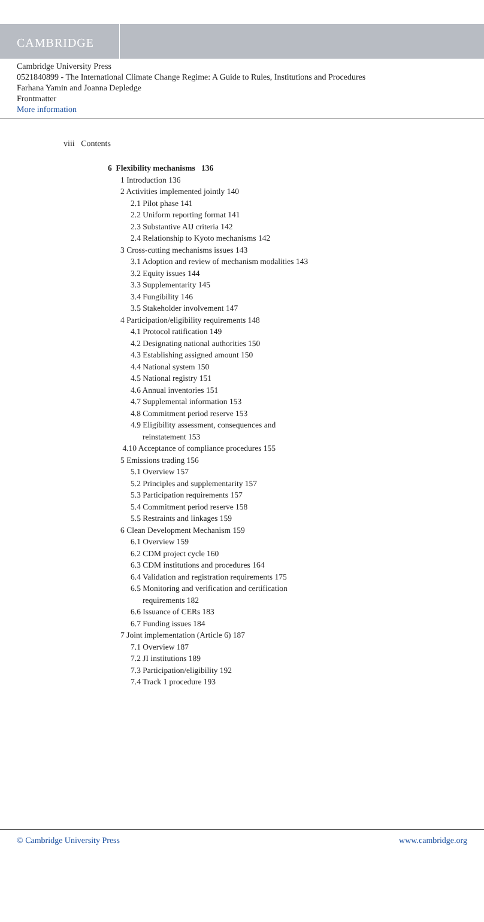CAMBRIDGE
Cambridge University Press
0521840899 - The International Climate Change Regime: A Guide to Rules, Institutions and Procedures
Farhana Yamin and Joanna Depledge
Frontmatter
More information
viii Contents
6 Flexibility mechanisms 136
1 Introduction 136
2 Activities implemented jointly 140
2.1 Pilot phase 141
2.2 Uniform reporting format 141
2.3 Substantive AIJ criteria 142
2.4 Relationship to Kyoto mechanisms 142
3 Cross-cutting mechanisms issues 143
3.1 Adoption and review of mechanism modalities 143
3.2 Equity issues 144
3.3 Supplementarity 145
3.4 Fungibility 146
3.5 Stakeholder involvement 147
4 Participation/eligibility requirements 148
4.1 Protocol ratification 149
4.2 Designating national authorities 150
4.3 Establishing assigned amount 150
4.4 National system 150
4.5 National registry 151
4.6 Annual inventories 151
4.7 Supplemental information 153
4.8 Commitment period reserve 153
4.9 Eligibility assessment, consequences and
reinstatement 153
4.10 Acceptance of compliance procedures 155
5 Emissions trading 156
5.1 Overview 157
5.2 Principles and supplementarity 157
5.3 Participation requirements 157
5.4 Commitment period reserve 158
5.5 Restraints and linkages 159
6 Clean Development Mechanism 159
6.1 Overview 159
6.2 CDM project cycle 160
6.3 CDM institutions and procedures 164
6.4 Validation and registration requirements 175
6.5 Monitoring and verification and certification
requirements 182
6.6 Issuance of CERs 183
6.7 Funding issues 184
7 Joint implementation (Article 6) 187
7.1 Overview 187
7.2 JI institutions 189
7.3 Participation/eligibility 192
7.4 Track 1 procedure 193
© Cambridge University Press www.cambridge.org